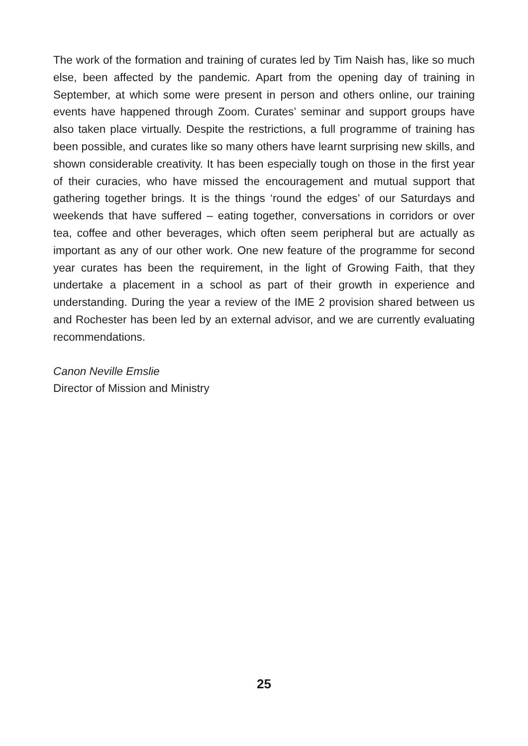The work of the formation and training of curates led by Tim Naish has, like so much else, been affected by the pandemic. Apart from the opening day of training in September, at which some were present in person and others online, our training events have happened through Zoom. Curates’ seminar and support groups have also taken place virtually. Despite the restrictions, a full programme of training has been possible, and curates like so many others have learnt surprising new skills, and shown considerable creativity. It has been especially tough on those in the first year of their curacies, who have missed the encouragement and mutual support that gathering together brings. It is the things ‘round the edges’ of our Saturdays and weekends that have suffered – eating together, conversations in corridors or over tea, coffee and other beverages, which often seem peripheral but are actually as important as any of our other work. One new feature of the programme for second year curates has been the requirement, in the light of Growing Faith, that they undertake a placement in a school as part of their growth in experience and understanding. During the year a review of the IME 2 provision shared between us and Rochester has been led by an external advisor, and we are currently evaluating recommendations.
Canon Neville Emslie
Director of Mission and Ministry
25